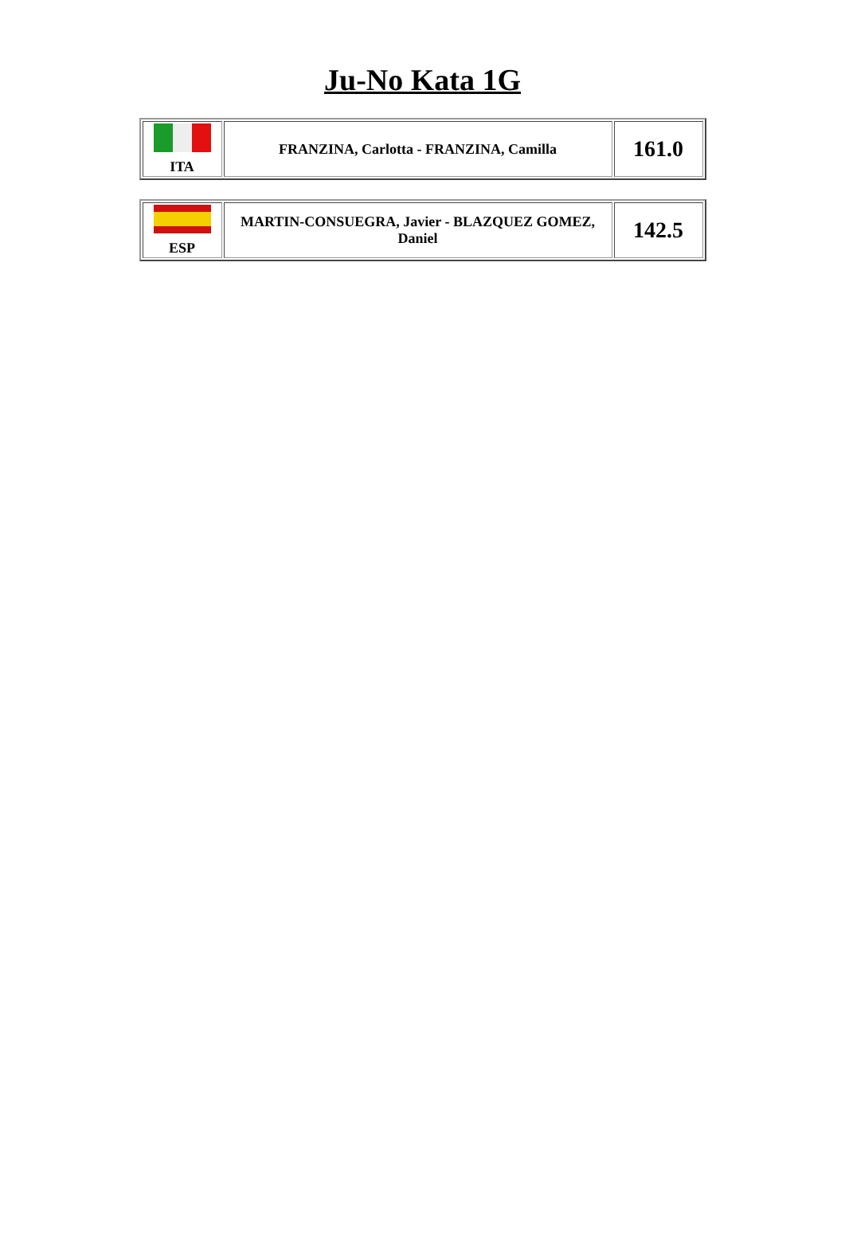Ju-No Kata 1G
| ITA | FRANZINA, Carlotta - FRANZINA, Camilla | 161.0 |
| ESP | MARTIN-CONSUEGRA, Javier - BLAZQUEZ GOMEZ, Daniel | 142.5 |